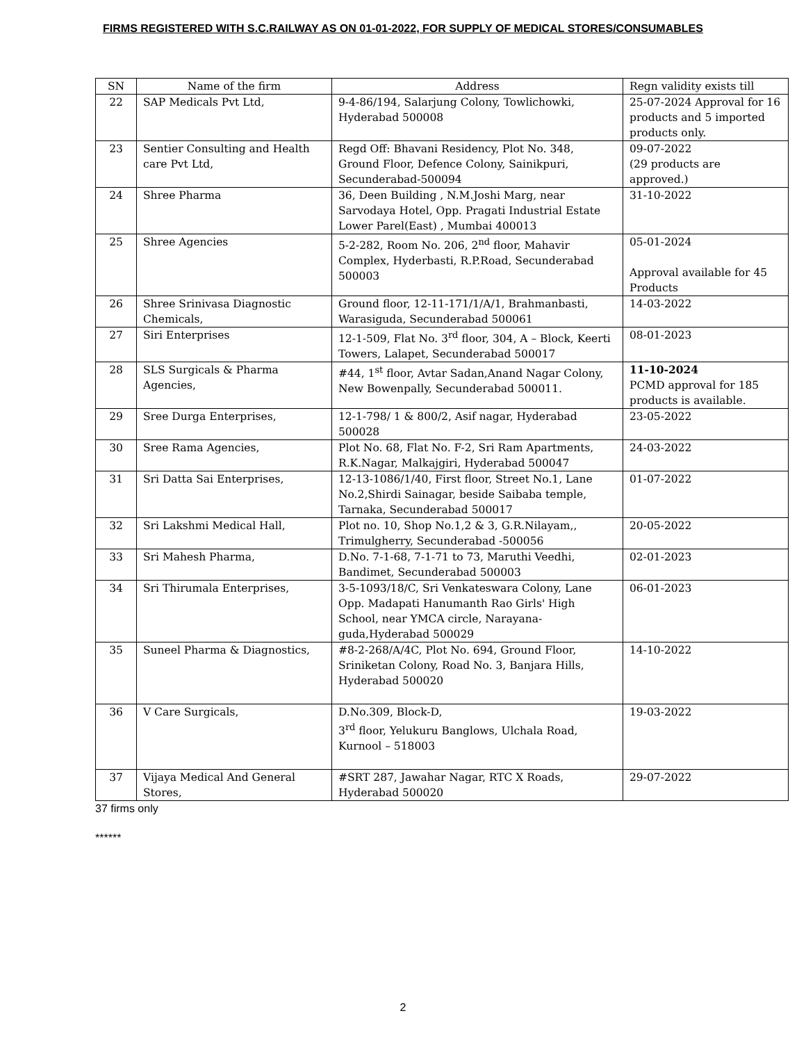FIRMS REGISTERED WITH S.C.RAILWAY AS ON 01-01-2022, FOR SUPPLY OF MEDICAL STORES/CONSUMABLES
| SN | Name of the firm | Address | Regn validity exists till |
| --- | --- | --- | --- |
| 22 | SAP Medicals Pvt Ltd, | 9-4-86/194, Salarjung Colony, Towlichowki, Hyderabad 500008 | 25-07-2024 Approval for 16 products and 5 imported products only. |
| 23 | Sentier Consulting and Health care Pvt Ltd, | Regd Off: Bhavani Residency, Plot No. 348, Ground Floor, Defence Colony, Sainikpuri, Secunderabad-500094 | 09-07-2022 (29 products are approved.) |
| 24 | Shree Pharma | 36, Deen Building , N.M.Joshi Marg, near Sarvodaya Hotel, Opp. Pragati Industrial Estate Lower Parel(East) , Mumbai 400013 | 31-10-2022 |
| 25 | Shree Agencies | 5-2-282, Room No. 206, 2<sup>nd</sup> floor, Mahavir Complex, Hyderbasti, R.P.Road, Secunderabad 500003 | 05-01-2024 Approval available for 45 Products |
| 26 | Shree Srinivasa Diagnostic Chemicals, | Ground floor, 12-11-171/1/A/1, Brahmanbasti, Warasiguda, Secunderabad 500061 | 14-03-2022 |
| 27 | Siri Enterprises | 12-1-509, Flat No. 3<sup>rd</sup> floor, 304, A – Block, Keerti Towers, Lalapet, Secunderabad 500017 | 08-01-2023 |
| 28 | SLS Surgicals & Pharma Agencies, | #44, 1<sup>st</sup> floor, Avtar Sadan,Anand Nagar Colony, New Bowenpally, Secunderabad 500011. | 11-10-2024 PCMD approval for 185 products is available. |
| 29 | Sree Durga Enterprises, | 12-1-798/ 1 & 800/2, Asif nagar, Hyderabad 500028 | 23-05-2022 |
| 30 | Sree Rama Agencies, | Plot No. 68, Flat No. F-2, Sri Ram Apartments, R.K.Nagar, Malkajgiri, Hyderabad 500047 | 24-03-2022 |
| 31 | Sri Datta Sai Enterprises, | 12-13-1086/1/40, First floor, Street No.1, Lane No.2,Shirdi Sainagar, beside Saibaba temple, Tarnaka, Secunderabad 500017 | 01-07-2022 |
| 32 | Sri Lakshmi Medical Hall, | Plot no. 10, Shop No.1,2 & 3, G.R.Nilayam,, Trimulgherry, Secunderabad -500056 | 20-05-2022 |
| 33 | Sri Mahesh Pharma, | D.No. 7-1-68, 7-1-71 to 73, Maruthi Veedhi, Bandimet, Secunderabad 500003 | 02-01-2023 |
| 34 | Sri Thirumala Enterprises, | 3-5-1093/18/C, Sri Venkateswara Colony, Lane Opp. Madapati Hanumanth Rao Girls' High School, near YMCA circle, Narayana-guda,Hyderabad 500029 | 06-01-2023 |
| 35 | Suneel Pharma & Diagnostics, | #8-2-268/A/4C, Plot No. 694, Ground Floor, Sriniketan Colony, Road No. 3, Banjara Hills, Hyderabad 500020 | 14-10-2022 |
| 36 | V Care Surgicals, | D.No.309, Block-D, 3<sup>rd</sup> floor, Yelukuru Banglows, Ulchala Road, Kurnool – 518003 | 19-03-2022 |
| 37 | Vijaya Medical And General Stores, | #SRT 287, Jawahar Nagar, RTC X Roads, Hyderabad 500020 | 29-07-2022 |
37 firms only
******
2